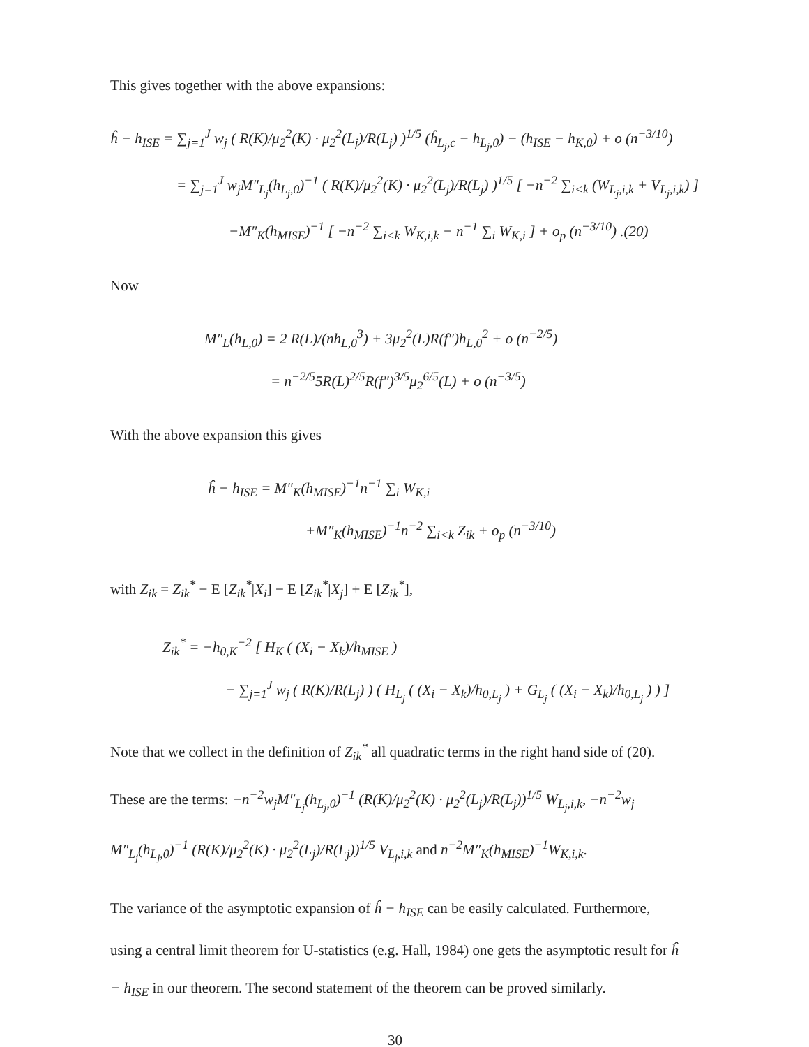This gives together with the above expansions:
ĥ − h<sub>ISE</sub> = ∑<sub>j=1</sub><sup>J</sup> w<sub>j</sub> ( R(K)/μ<sub>2</sub><sup>2</sup>(K) · μ<sub>2</sub><sup>2</sup>(L<sub>j</sub>)/R(L<sub>j</sub>) )<sup>1/5</sup> (ĥ<sub>L<sub>j</sub>,c</sub> − h<sub>L<sub>j</sub>,0</sub>) − (h<sub>ISE</sub> − h<sub>K,0</sub>) + o (n<sup>−3/10</sup>)
= ∑<sub>j=1</sub><sup>J</sup> w<sub>j</sub>M″<sub>L<sub>j</sub></sub>(h<sub>L<sub>j</sub>,0</sub>)<sup>−1</sup> ( R(K)/μ<sub>2</sub><sup>2</sup>(K) · μ<sub>2</sub><sup>2</sup>(L<sub>j</sub>)/R(L<sub>j</sub>) )<sup>1/5</sup> [ −n<sup>−2</sup> ∑<sub>i<k</sub> (W<sub>L<sub>j</sub>,i,k</sub> + V<sub>L<sub>j</sub>,i,k</sub>) ]
−M″<sub>K</sub>(h<sub>MISE</sub>)<sup>−1</sup> [ −n<sup>−2</sup> ∑<sub>i<k</sub> W<sub>K,i,k</sub> − n<sup>−1</sup> ∑<sub>i</sub> W<sub>K,i</sub> ] + o<sub>p</sub> (n<sup>−3/10</sup>) .(20)
Now
M″<sub>L</sub>(h<sub>L,0</sub>) = 2 R(L)/(nh<sub>L,0</sub><sup>3</sup>) + 3μ<sub>2</sub><sup>2</sup>(L)R(f″)h<sub>L,0</sub><sup>2</sup> + o (n<sup>−2/5</sup>)
= n<sup>−2/5</sup>5R(L)<sup>2/5</sup>R(f″)<sup>3/5</sup>μ<sub>2</sub><sup>6/5</sup>(L) + o (n<sup>−3/5</sup>)
With the above expansion this gives
ĥ − h<sub>ISE</sub> = M″<sub>K</sub>(h<sub>MISE</sub>)<sup>−1</sup>n<sup>−1</sup> ∑<sub>i</sub> W<sub>K,i</sub>
+M″<sub>K</sub>(h<sub>MISE</sub>)<sup>−1</sup>n<sup>−2</sup> ∑<sub>i<k</sub> Z<sub>ik</sub> + o<sub>p</sub> (n<sup>−3/10</sup>)
with Z<sub>ik</sub> = Z<sub>ik</sub><sup>*</sup> − E [Z<sub>ik</sub><sup>*</sup>|X<sub>i</sub>] − E [Z<sub>ik</sub><sup>*</sup>|X<sub>j</sub>] + E [Z<sub>ik</sub><sup>*</sup>],
Z<sub>ik</sub><sup>*</sup> = −h<sub>0,K</sub><sup>−2</sup> [ H<sub>K</sub> ( (X<sub>i</sub> − X<sub>k</sub>)/h<sub>MISE</sub> )
− ∑<sub>j=1</sub><sup>J</sup> w<sub>j</sub> ( R(K)/R(L<sub>j</sub>) ) ( H<sub>L<sub>j</sub></sub> ( (X<sub>i</sub> − X<sub>k</sub>)/h<sub>0,L<sub>j</sub></sub> ) + G<sub>L<sub>j</sub></sub> ( (X<sub>i</sub> − X<sub>k</sub>)/h<sub>0,L<sub>j</sub></sub> ) ) ]
Note that we collect in the definition of Z<sub>ik</sub><sup>*</sup> all quadratic terms in the right hand side of (20). These are the terms: −n<sup>−2</sup>w<sub>j</sub>M″<sub>L<sub>j</sub></sub>(h<sub>L<sub>j</sub>,0</sub>)<sup>−1</sup> (R(K)/μ<sub>2</sub><sup>2</sup>(K) · μ<sub>2</sub><sup>2</sup>(L<sub>j</sub>)/R(L<sub>j</sub>))<sup>1/5</sup> W<sub>L<sub>j</sub>,i,k</sub>, −n<sup>−2</sup>w<sub>j</sub> M″<sub>L<sub>j</sub></sub>(h<sub>L<sub>j</sub>,0</sub>)<sup>−1</sup> (R(K)/μ<sub>2</sub><sup>2</sup>(K) · μ<sub>2</sub><sup>2</sup>(L<sub>j</sub>)/R(L<sub>j</sub>))<sup>1/5</sup> V<sub>L<sub>j</sub>,i,k</sub> and n<sup>−2</sup>M″<sub>K</sub>(h<sub>MISE</sub>)<sup>−1</sup>W<sub>K,i,k</sub>.
The variance of the asymptotic expansion of ĥ − h<sub>ISE</sub> can be easily calculated. Furthermore, using a central limit theorem for U-statistics (e.g. Hall, 1984) one gets the asymptotic result for ĥ − h<sub>ISE</sub> in our theorem. The second statement of the theorem can be proved similarly.
30